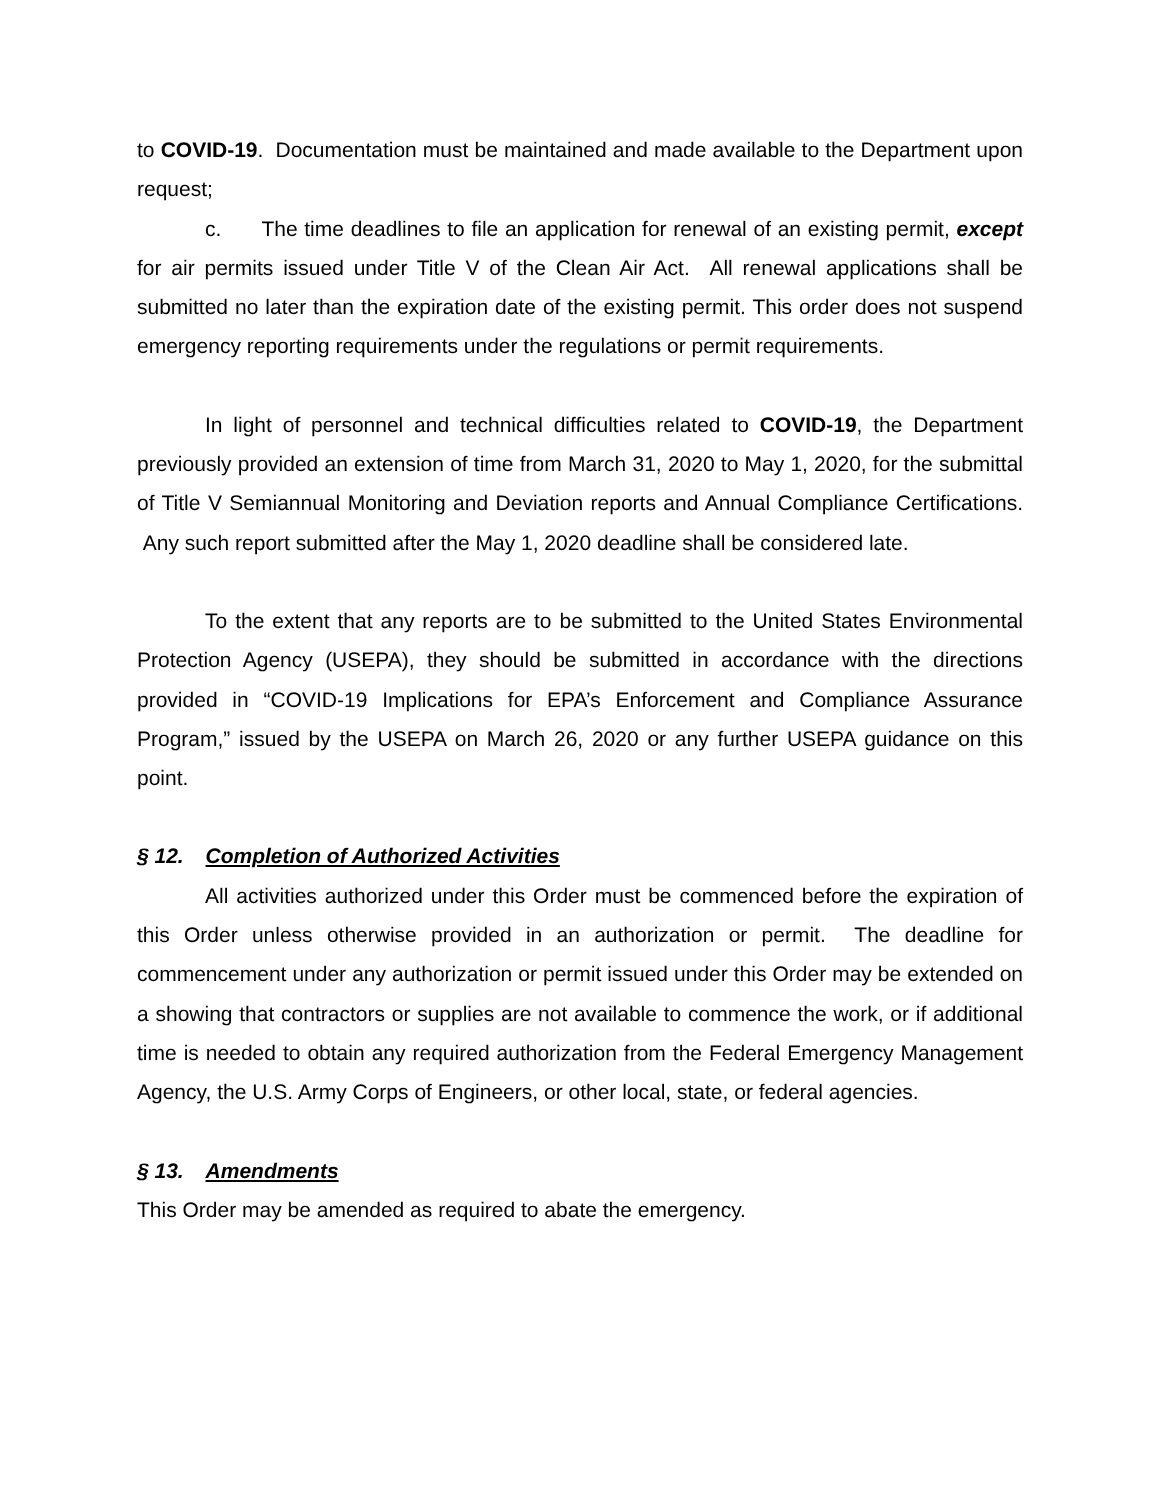to COVID-19. Documentation must be maintained and made available to the Department upon request;
c. The time deadlines to file an application for renewal of an existing permit, except for air permits issued under Title V of the Clean Air Act. All renewal applications shall be submitted no later than the expiration date of the existing permit. This order does not suspend emergency reporting requirements under the regulations or permit requirements.
In light of personnel and technical difficulties related to COVID-19, the Department previously provided an extension of time from March 31, 2020 to May 1, 2020, for the submittal of Title V Semiannual Monitoring and Deviation reports and Annual Compliance Certifications. Any such report submitted after the May 1, 2020 deadline shall be considered late.
To the extent that any reports are to be submitted to the United States Environmental Protection Agency (USEPA), they should be submitted in accordance with the directions provided in “COVID-19 Implications for EPA’s Enforcement and Compliance Assurance Program,” issued by the USEPA on March 26, 2020 or any further USEPA guidance on this point.
§ 12. Completion of Authorized Activities
All activities authorized under this Order must be commenced before the expiration of this Order unless otherwise provided in an authorization or permit. The deadline for commencement under any authorization or permit issued under this Order may be extended on a showing that contractors or supplies are not available to commence the work, or if additional time is needed to obtain any required authorization from the Federal Emergency Management Agency, the U.S. Army Corps of Engineers, or other local, state, or federal agencies.
§ 13. Amendments
This Order may be amended as required to abate the emergency.